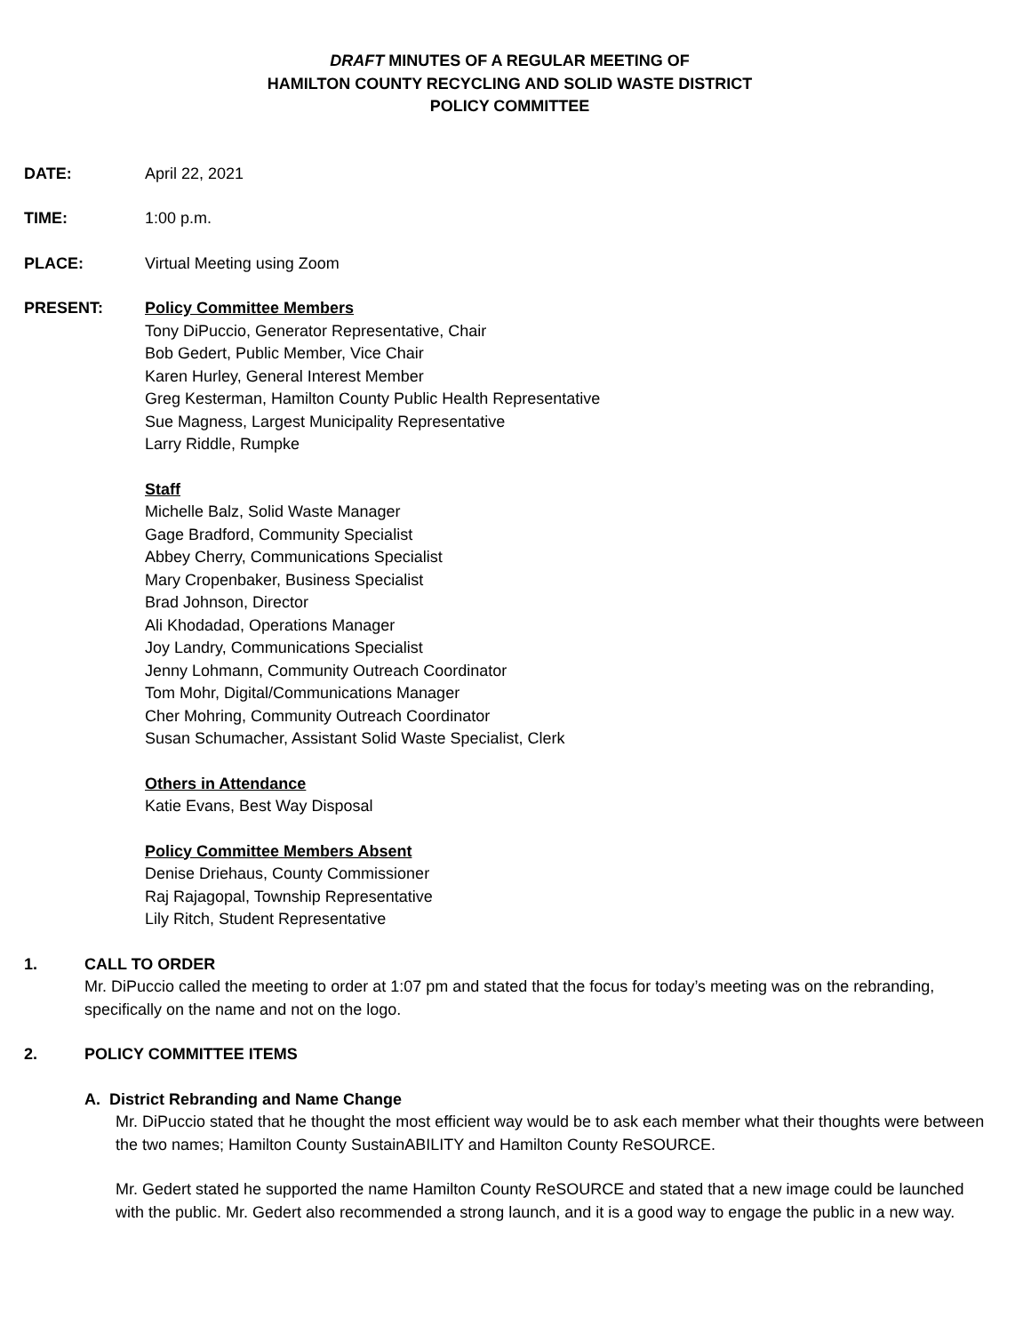DRAFT MINUTES OF A REGULAR MEETING OF
HAMILTON COUNTY RECYCLING AND SOLID WASTE DISTRICT
POLICY COMMITTEE
DATE: April 22, 2021
TIME: 1:00 p.m.
PLACE: Virtual Meeting using Zoom
PRESENT: Policy Committee Members
Tony DiPuccio, Generator Representative, Chair
Bob Gedert, Public Member, Vice Chair
Karen Hurley, General Interest Member
Greg Kesterman, Hamilton County Public Health Representative
Sue Magness, Largest Municipality Representative
Larry Riddle, Rumpke
Staff
Michelle Balz, Solid Waste Manager
Gage Bradford, Community Specialist
Abbey Cherry, Communications Specialist
Mary Cropenbaker, Business Specialist
Brad Johnson, Director
Ali Khodadad, Operations Manager
Joy Landry, Communications Specialist
Jenny Lohmann, Community Outreach Coordinator
Tom Mohr, Digital/Communications Manager
Cher Mohring, Community Outreach Coordinator
Susan Schumacher, Assistant Solid Waste Specialist, Clerk
Others in Attendance
Katie Evans, Best Way Disposal
Policy Committee Members Absent
Denise Driehaus, County Commissioner
Raj Rajagopal, Township Representative
Lily Ritch, Student Representative
1. CALL TO ORDER
Mr. DiPuccio called the meeting to order at 1:07 pm and stated that the focus for today’s meeting was on the rebranding, specifically on the name and not on the logo.
2. POLICY COMMITTEE ITEMS
A. District Rebranding and Name Change
Mr. DiPuccio stated that he thought the most efficient way would be to ask each member what their thoughts were between the two names; Hamilton County SustainABILITY and Hamilton County ReSOURCE.
Mr. Gedert stated he supported the name Hamilton County ReSOURCE and stated that a new image could be launched with the public. Mr. Gedert also recommended a strong launch, and it is a good way to engage the public in a new way.